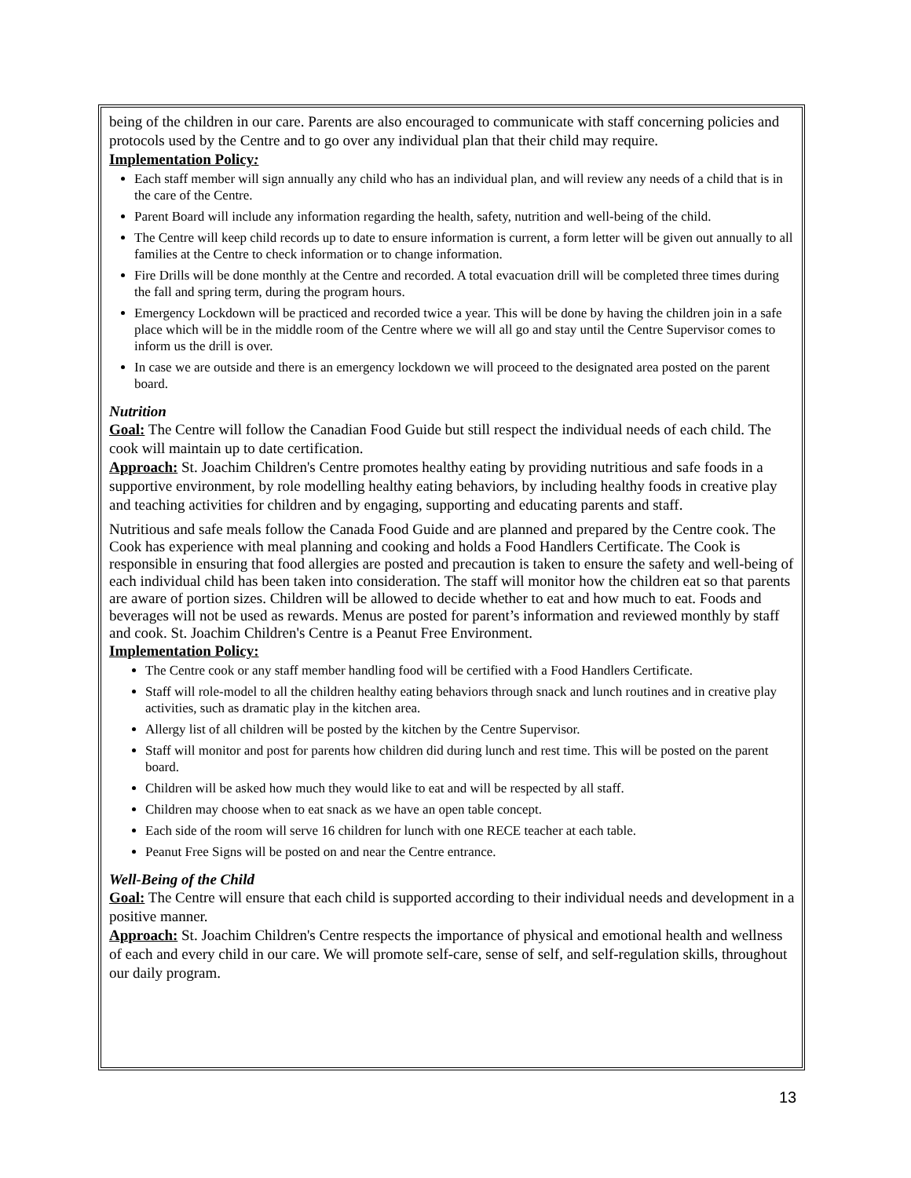being of the children in our care. Parents are also encouraged to communicate with staff concerning policies and protocols used by the Centre and to go over any individual plan that their child may require.
Implementation Policy:
Each staff member will sign annually any child who has an individual plan, and will review any needs of a child that is in the care of the Centre.
Parent Board will include any information regarding the health, safety, nutrition and well-being of the child.
The Centre will keep child records up to date to ensure information is current, a form letter will be given out annually to all families at the Centre to check information or to change information.
Fire Drills will be done monthly at the Centre and recorded. A total evacuation drill will be completed three times during the fall and spring term, during the program hours.
Emergency Lockdown will be practiced and recorded twice a year. This will be done by having the children join in a safe place which will be in the middle room of the Centre where we will all go and stay until the Centre Supervisor comes to inform us the drill is over.
In case we are outside and there is an emergency lockdown we will proceed to the designated area posted on the parent board.
Nutrition
Goal: The Centre will follow the Canadian Food Guide but still respect the individual needs of each child. The cook will maintain up to date certification.
Approach: St. Joachim Children's Centre promotes healthy eating by providing nutritious and safe foods in a supportive environment, by role modelling healthy eating behaviors, by including healthy foods in creative play and teaching activities for children and by engaging, supporting and educating parents and staff.
Nutritious and safe meals follow the Canada Food Guide and are planned and prepared by the Centre cook. The Cook has experience with meal planning and cooking and holds a Food Handlers Certificate. The Cook is responsible in ensuring that food allergies are posted and precaution is taken to ensure the safety and well-being of each individual child has been taken into consideration. The staff will monitor how the children eat so that parents are aware of portion sizes. Children will be allowed to decide whether to eat and how much to eat. Foods and beverages will not be used as rewards. Menus are posted for parent’s information and reviewed monthly by staff and cook. St. Joachim Children's Centre is a Peanut Free Environment.
Implementation Policy:
The Centre cook or any staff member handling food will be certified with a Food Handlers Certificate.
Staff will role-model to all the children healthy eating behaviors through snack and lunch routines and in creative play activities, such as dramatic play in the kitchen area.
Allergy list of all children will be posted by the kitchen by the Centre Supervisor.
Staff will monitor and post for parents how children did during lunch and rest time. This will be posted on the parent board.
Children will be asked how much they would like to eat and will be respected by all staff.
Children may choose when to eat snack as we have an open table concept.
Each side of the room will serve 16 children for lunch with one RECE teacher at each table.
Peanut Free Signs will be posted on and near the Centre entrance.
Well-Being of the Child
Goal: The Centre will ensure that each child is supported according to their individual needs and development in a positive manner.
Approach: St. Joachim Children's Centre respects the importance of physical and emotional health and wellness of each and every child in our care. We will promote self-care, sense of self, and self-regulation skills, throughout our daily program.
13